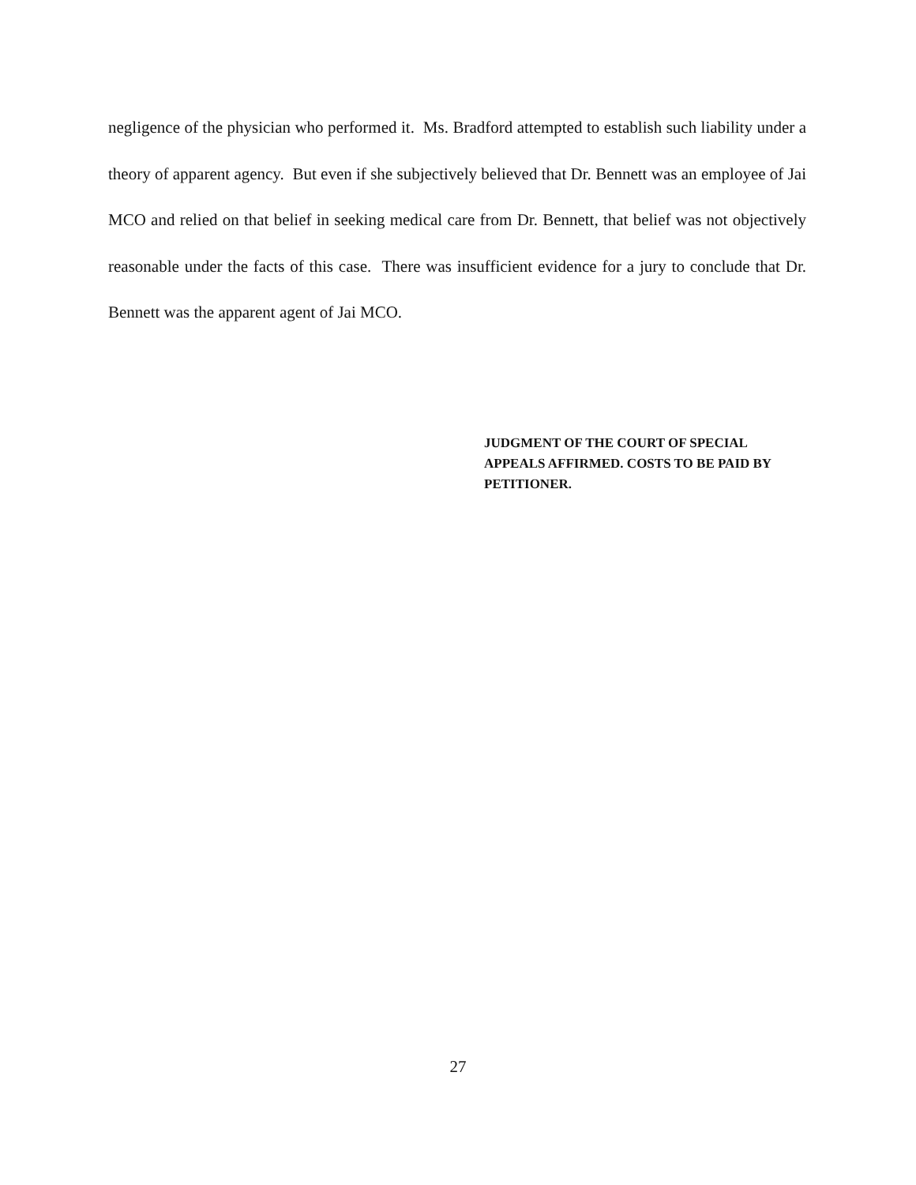negligence of the physician who performed it. Ms. Bradford attempted to establish such liability under a theory of apparent agency. But even if she subjectively believed that Dr. Bennett was an employee of Jai MCO and relied on that belief in seeking medical care from Dr. Bennett, that belief was not objectively reasonable under the facts of this case. There was insufficient evidence for a jury to conclude that Dr. Bennett was the apparent agent of Jai MCO.
JUDGMENT OF THE COURT OF SPECIAL APPEALS AFFIRMED. COSTS TO BE PAID BY PETITIONER.
27